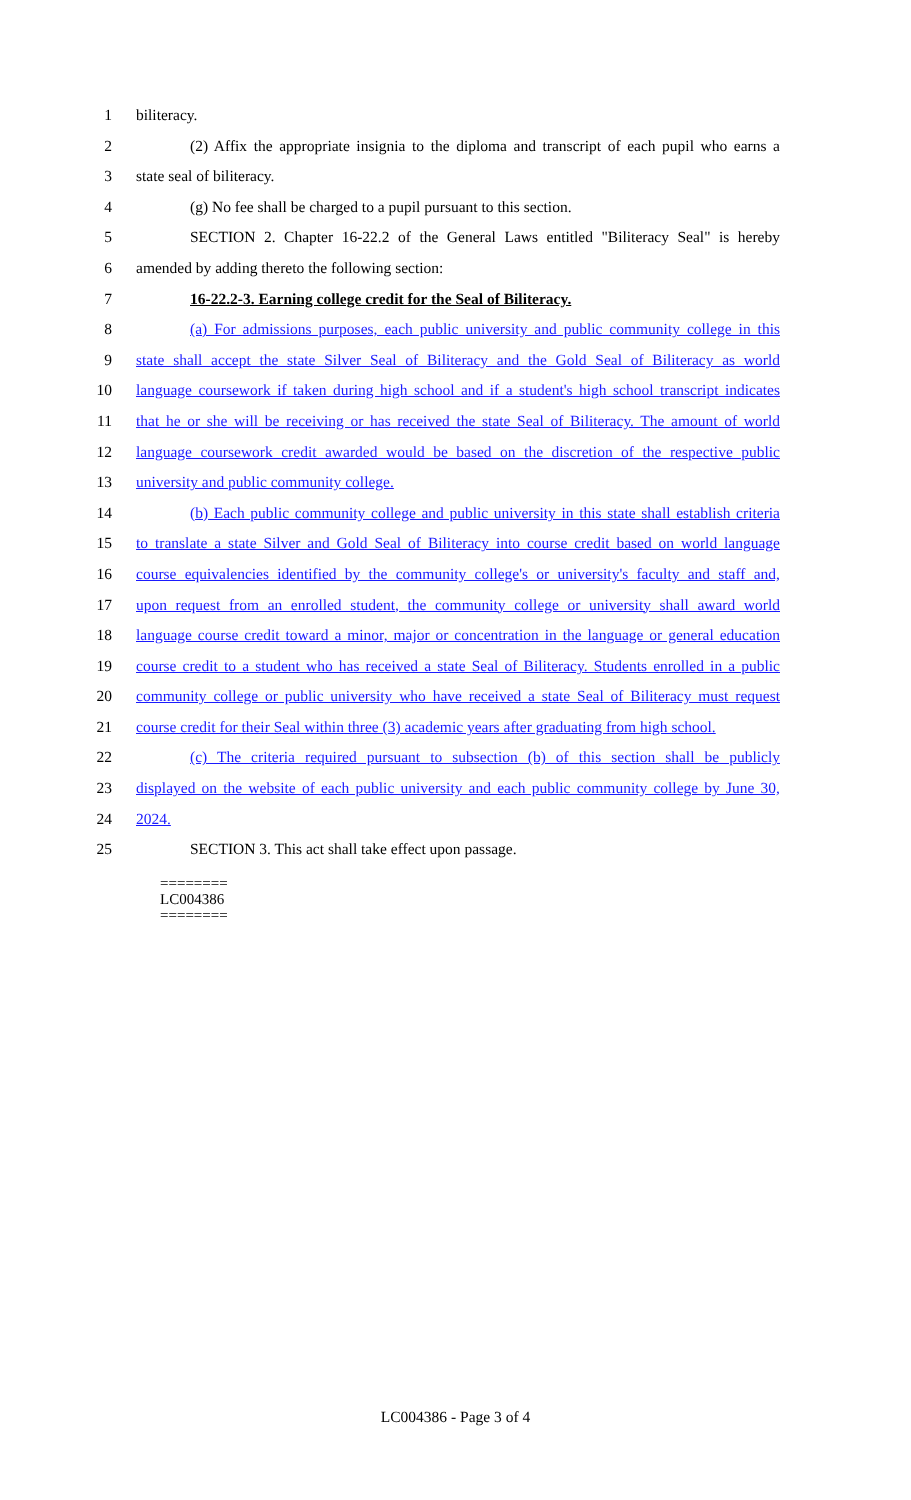1 biliteracy.
2 (2) Affix the appropriate insignia to the diploma and transcript of each pupil who earns a
3 state seal of biliteracy.
4 (g) No fee shall be charged to a pupil pursuant to this section.
5 SECTION 2. Chapter 16-22.2 of the General Laws entitled "Biliteracy Seal" is hereby
6 amended by adding thereto the following section:
7 16-22.2-3. Earning college credit for the Seal of Biliteracy.
8 (a) For admissions purposes, each public university and public community college in this
9 state shall accept the state Silver Seal of Biliteracy and the Gold Seal of Biliteracy as world
10 language coursework if taken during high school and if a student's high school transcript indicates
11 that he or she will be receiving or has received the state Seal of Biliteracy. The amount of world
12 language coursework credit awarded would be based on the discretion of the respective public
13 university and public community college.
14 (b) Each public community college and public university in this state shall establish criteria
15 to translate a state Silver and Gold Seal of Biliteracy into course credit based on world language
16 course equivalencies identified by the community college's or university's faculty and staff and,
17 upon request from an enrolled student, the community college or university shall award world
18 language course credit toward a minor, major or concentration in the language or general education
19 course credit to a student who has received a state Seal of Biliteracy. Students enrolled in a public
20 community college or public university who have received a state Seal of Biliteracy must request
21 course credit for their Seal within three (3) academic years after graduating from high school.
22 (c) The criteria required pursuant to subsection (b) of this section shall be publicly
23 displayed on the website of each public university and each public community college by June 30,
24 2024.
25 SECTION 3. This act shall take effect upon passage.
========
LC004386
========
LC004386 - Page 3 of 4